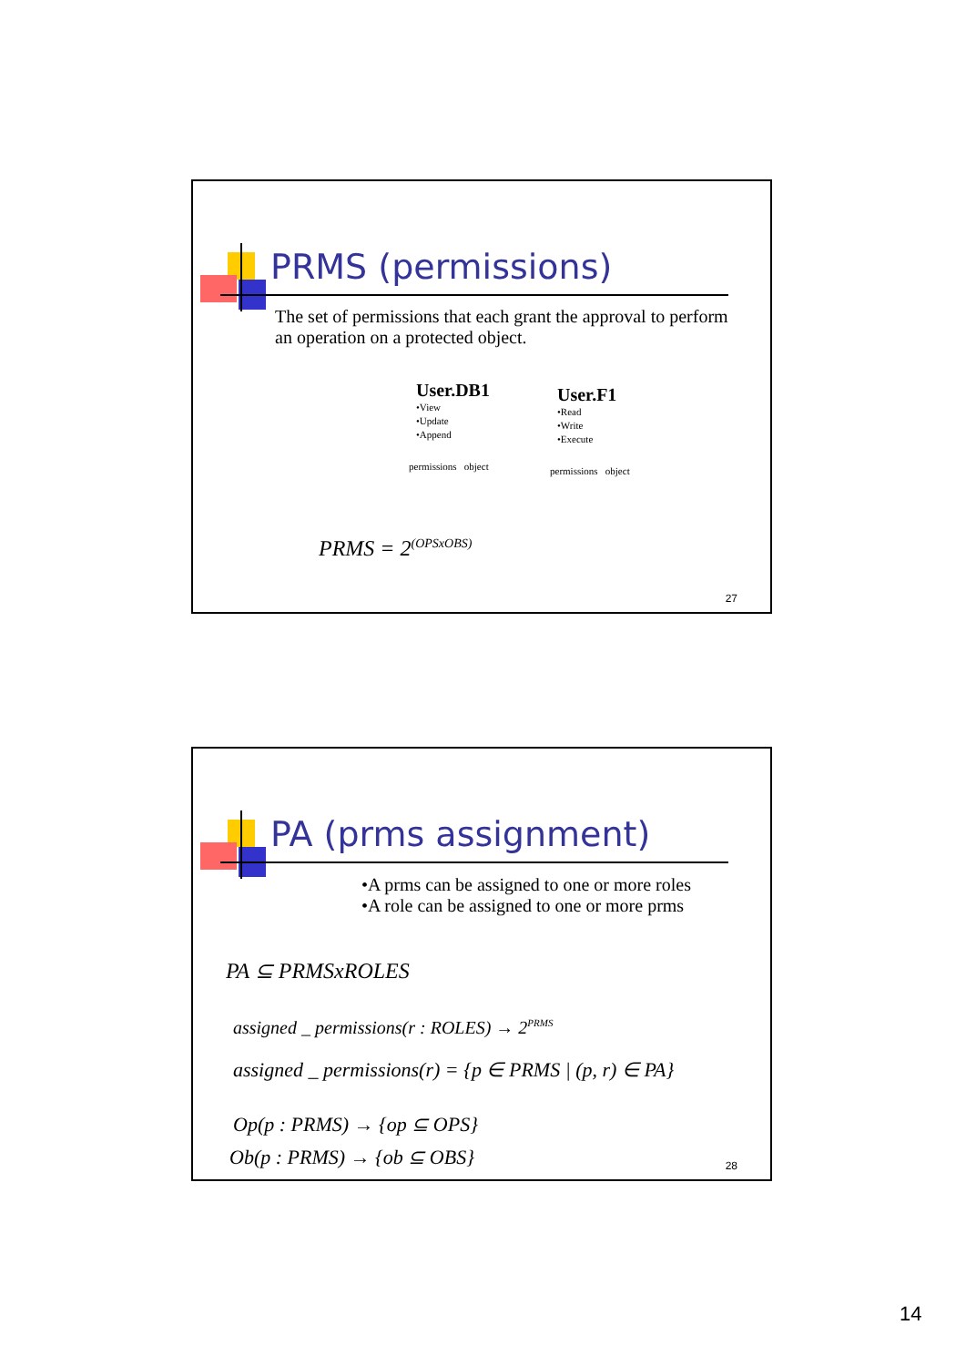PRMS (permissions)
The set of permissions that each grant the approval to perform an operation on a protected object.
User.DB1
•View
•Update
•Append
permissions object
User.F1
•Read
•Write
•Execute
permissions object
PRMS = 2<sup>(OPSxOBS)</sup>
27
PA (prms assignment)
•A prms can be assigned to one or more roles
•A role can be assigned to one or more prms
PA ⊆ PRMSxROLES
assigned _ permissions(r : ROLES) → 2<sup>PRMS</sup>
assigned _ permissions(r) = {p ∈ PRMS | (p, r) ∈ PA}
Op(p : PRMS) → {op ⊆ OPS}
Ob(p : PRMS) → {ob ⊆ OBS} 28
14